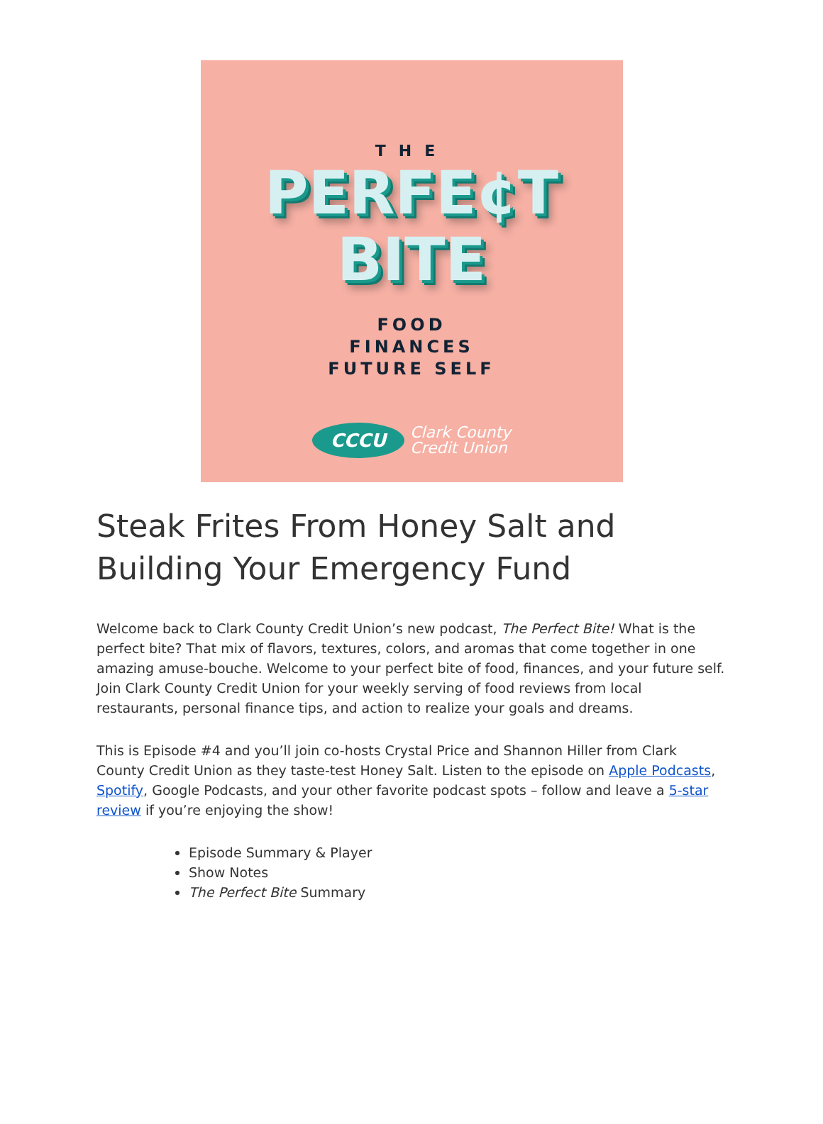THE
PERFE¢T
BITE
FOOD
FINANCES
FUTURE SELF
CCCU
Clark County
Credit Union
Steak Frites From Honey Salt and Building Your Emergency Fund
Welcome back to Clark County Credit Union’s new podcast, The Perfect Bite! What is the perfect bite? That mix of flavors, textures, colors, and aromas that come together in one amazing amuse-bouche. Welcome to your perfect bite of food, finances, and your future self. Join Clark County Credit Union for your weekly serving of food reviews from local restaurants, personal finance tips, and action to realize your goals and dreams.
This is Episode #4 and you’ll join co-hosts Crystal Price and Shannon Hiller from Clark County Credit Union as they taste-test Honey Salt. Listen to the episode on Apple Podcasts, Spotify, Google Podcasts, and your other favorite podcast spots – follow and leave a 5-star review if you’re enjoying the show!
Episode Summary & Player
Show Notes
The Perfect Bite Summary